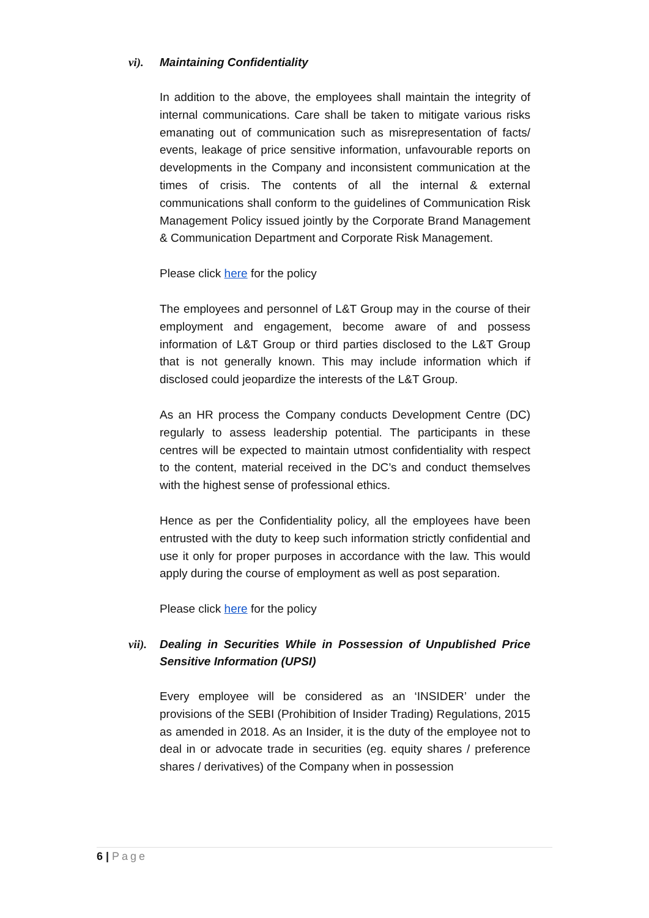vi). Maintaining Confidentiality
In addition to the above, the employees shall maintain the integrity of internal communications. Care shall be taken to mitigate various risks emanating out of communication such as misrepresentation of facts/ events, leakage of price sensitive information, unfavourable reports on developments in the Company and inconsistent communication at the times of crisis. The contents of all the internal & external communications shall conform to the guidelines of Communication Risk Management Policy issued jointly by the Corporate Brand Management & Communication Department and Corporate Risk Management.
Please click here for the policy
The employees and personnel of L&T Group may in the course of their employment and engagement, become aware of and possess information of L&T Group or third parties disclosed to the L&T Group that is not generally known. This may include information which if disclosed could jeopardize the interests of the L&T Group.
As an HR process the Company conducts Development Centre (DC) regularly to assess leadership potential. The participants in these centres will be expected to maintain utmost confidentiality with respect to the content, material received in the DC’s and conduct themselves with the highest sense of professional ethics.
Hence as per the Confidentiality policy, all the employees have been entrusted with the duty to keep such information strictly confidential and use it only for proper purposes in accordance with the law. This would apply during the course of employment as well as post separation.
Please click here for the policy
vii). Dealing in Securities While in Possession of Unpublished Price Sensitive Information (UPSI)
Every employee will be considered as an ‘INSIDER’ under the provisions of the SEBI (Prohibition of Insider Trading) Regulations, 2015 as amended in 2018. As an Insider, it is the duty of the employee not to deal in or advocate trade in securities (eg. equity shares / preference shares / derivatives) of the Company when in possession
6 | Page